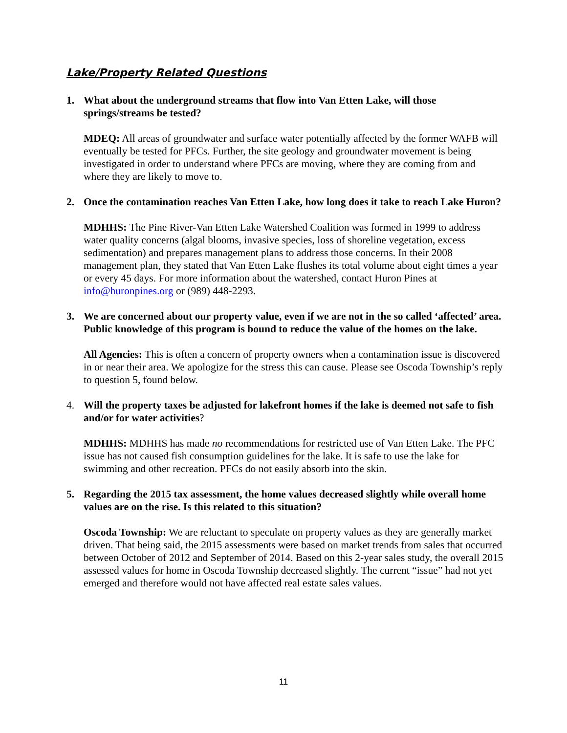Lake/Property Related Questions
1. What about the underground streams that flow into Van Etten Lake, will those springs/streams be tested?
MDEQ: All areas of groundwater and surface water potentially affected by the former WAFB will eventually be tested for PFCs. Further, the site geology and groundwater movement is being investigated in order to understand where PFCs are moving, where they are coming from and where they are likely to move to.
2. Once the contamination reaches Van Etten Lake, how long does it take to reach Lake Huron?
MDHHS: The Pine River-Van Etten Lake Watershed Coalition was formed in 1999 to address water quality concerns (algal blooms, invasive species, loss of shoreline vegetation, excess sedimentation) and prepares management plans to address those concerns. In their 2008 management plan, they stated that Van Etten Lake flushes its total volume about eight times a year or every 45 days. For more information about the watershed, contact Huron Pines at info@huronpines.org or (989) 448-2293.
3. We are concerned about our property value, even if we are not in the so called ‘affected’ area. Public knowledge of this program is bound to reduce the value of the homes on the lake.
All Agencies: This is often a concern of property owners when a contamination issue is discovered in or near their area. We apologize for the stress this can cause. Please see Oscoda Township’s reply to question 5, found below.
4. Will the property taxes be adjusted for lakefront homes if the lake is deemed not safe to fish and/or for water activities?
MDHHS: MDHHS has made no recommendations for restricted use of Van Etten Lake. The PFC issue has not caused fish consumption guidelines for the lake. It is safe to use the lake for swimming and other recreation. PFCs do not easily absorb into the skin.
5. Regarding the 2015 tax assessment, the home values decreased slightly while overall home values are on the rise. Is this related to this situation?
Oscoda Township: We are reluctant to speculate on property values as they are generally market driven. That being said, the 2015 assessments were based on market trends from sales that occurred between October of 2012 and September of 2014. Based on this 2-year sales study, the overall 2015 assessed values for home in Oscoda Township decreased slightly. The current “issue” had not yet emerged and therefore would not have affected real estate sales values.
11